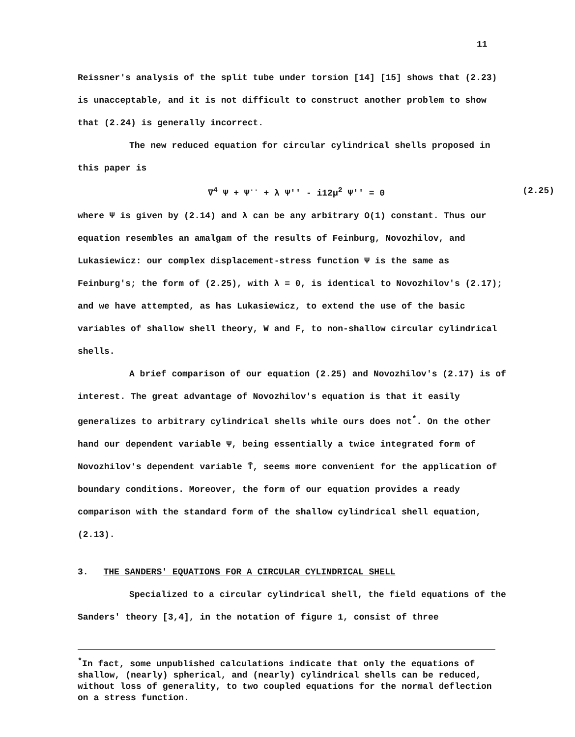11
Reissner's analysis of the split tube under torsion [14] [15] shows that (2.23) is unacceptable, and it is not difficult to construct another problem to show that (2.24) is generally incorrect.
The new reduced equation for circular cylindrical shells proposed in this paper is
∇<sup>4</sup> Ψ + Ψ<sup>··</sup> + λ Ψ'' - i12μ<sup>2</sup> Ψ'' = 0 (2.25)
where Ψ is given by (2.14) and λ can be any arbitrary O(1) constant. Thus our equation resembles an amalgam of the results of Feinburg, Novozhilov, and Lukasiewicz: our complex displacement-stress function Ψ is the same as Feinburg's; the form of (2.25), with λ = 0, is identical to Novozhilov's (2.17); and we have attempted, as has Lukasiewicz, to extend the use of the basic variables of shallow shell theory, W and F, to non-shallow circular cylindrical shells.
A brief comparison of our equation (2.25) and Novozhilov's (2.17) is of interest. The great advantage of Novozhilov's equation is that it easily generalizes to arbitrary cylindrical shells while ours does not<sup>*</sup>. On the other hand our dependent variable Ψ, being essentially a twice integrated form of Novozhilov's dependent variable T̃, seems more convenient for the application of boundary conditions. Moreover, the form of our equation provides a ready comparison with the standard form of the shallow cylindrical shell equation, (2.13).
3. THE SANDERS' EQUATIONS FOR A CIRCULAR CYLINDRICAL SHELL
Specialized to a circular cylindrical shell, the field equations of the Sanders' theory [3,4], in the notation of figure 1, consist of three
<sup>*</sup> In fact, some unpublished calculations indicate that only the equations of shallow, (nearly) spherical, and (nearly) cylindrical shells can be reduced, without loss of generality, to two coupled equations for the normal deflection on a stress function.